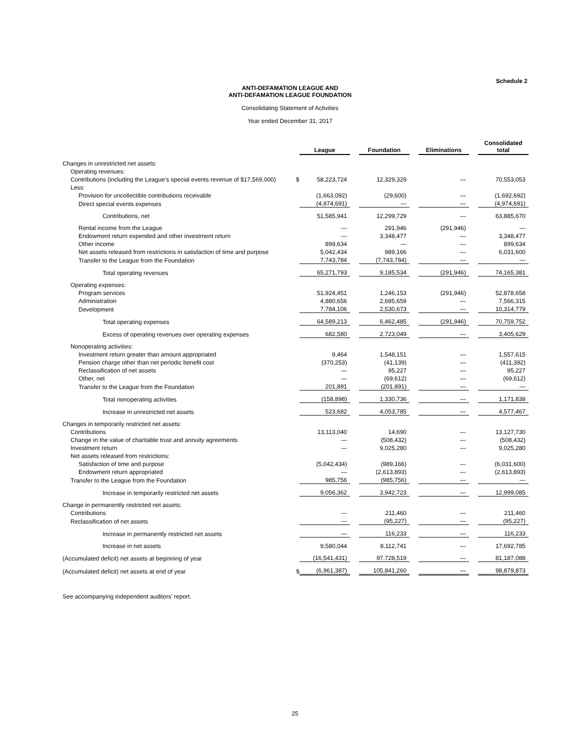Schedule 2
ANTI-DEFAMATION LEAGUE AND
ANTI-DEFAMATION LEAGUE FOUNDATION
Consolidating Statement of Activities
Year ended December 31, 2017
| | | League | | Foundation | | Eliminations | | Consolidated total |
| --- | --- | --- | --- | --- | --- | --- | --- | --- |
| Changes in unrestricted net assets: | | | | | | | | |
| Operating revenues: | | | | | | | | |
| Contributions (including the League’s special events revenue of $17,569,000) | $ | 58,223,724 | | 12,329,329 | | — | | 70,553,053 |
| Less: | | | | | | | | |
| Provision for uncollectible contributions receivable | | (1,663,092) | | (29,600) | | — | | (1,692,692) |
| Direct special events expenses | | (4,974,691) | | — | | — | | (4,974,691) |
| Contributions, net | | 51,585,941 | | 12,299,729 | | — | | 63,885,670 |
| Rental income from the League | | — | | 291,946 | | (291,946) | | — |
| Endowment return expended and other investment return | | — | | 3,348,477 | | — | | 3,348,477 |
| Other income | | 899,634 | | — | | — | | 899,634 |
| Net assets released from restrictions in satisfaction of time and purpose | | 5,042,434 | | 989,166 | | — | | 6,031,600 |
| Transfer to the League from the Foundation | | 7,743,784 | | (7,743,784) | | — | | — |
| Total operating revenues | | 65,271,793 | | 9,185,534 | | (291,946) | | 74,165,381 |
| Operating expenses: | | | | | | | | |
| Program services | | 51,924,451 | | 1,246,153 | | (291,946) | | 52,878,658 |
| Administration | | 4,880,656 | | 2,685,659 | | — | | 7,566,315 |
| Development | | 7,784,106 | | 2,530,673 | | — | | 10,314,779 |
| Total operating expenses | | 64,589,213 | | 6,462,485 | | (291,946) | | 70,759,752 |
| Excess of operating revenues over operating expenses | | 682,580 | | 2,723,049 | | — | | 3,405,629 |
| Nonoperating activities: | | | | | | | | |
| Investment return greater than amount appropriated | | 9,464 | | 1,548,151 | | — | | 1,557,615 |
| Pension charge other than net periodic benefit cost | | (370,253) | | (41,139) | | — | | (411,392) |
| Reclassification of net assets | | — | | 95,227 | | — | | 95,227 |
| Other, net | | — | | (69,612) | | — | | (69,612) |
| Transfer to the League from the Foundation | | 201,891 | | (201,891) | | — | | — |
| Total nonoperating activities | | (158,898) | | 1,330,736 | | — | | 1,171,838 |
| Increase in unrestricted net assets | | 523,682 | | 4,053,785 | | — | | 4,577,467 |
| Changes in temporarily restricted net assets: | | | | | | | | |
| Contributions | | 13,113,040 | | 14,690 | | — | | 13,127,730 |
| Change in the value of charitable trust and annuity agreements | | — | | (508,432) | | — | | (508,432) |
| Investment return | | — | | 9,025,280 | | — | | 9,025,280 |
| Net assets released from restrictions: | | | | | | | | |
| Satisfaction of time and purpose | | (5,042,434) | | (989,166) | | — | | (6,031,600) |
| Endowment return appropriated | | — | | (2,613,893) | | — | | (2,613,893) |
| Transfer to the League from the Foundation | | 985,756 | | (985,756) | | — | | — |
| Increase in temporarily restricted net assets | | 9,056,362 | | 3,942,723 | | — | | 12,999,085 |
| Change in permanently restricted net assets: | | | | | | | | |
| Contributions | | — | | 211,460 | | — | | 211,460 |
| Reclassification of net assets | | — | | (95,227) | | — | | (95,227) |
| Increase in permanently restricted net assets | | — | | 116,233 | | — | | 116,233 |
| Increase in net assets | | 9,580,044 | | 8,112,741 | | — | | 17,692,785 |
| (Accumulated deficit) net assets at beginning of year | | (16,541,431) | | 97,728,519 | | — | | 81,187,088 |
| (Accumulated deficit) net assets at end of year | $ | (6,961,387) | | 105,841,260 | | — | | 98,879,873 |
See accompanying independent auditors’ report.
25